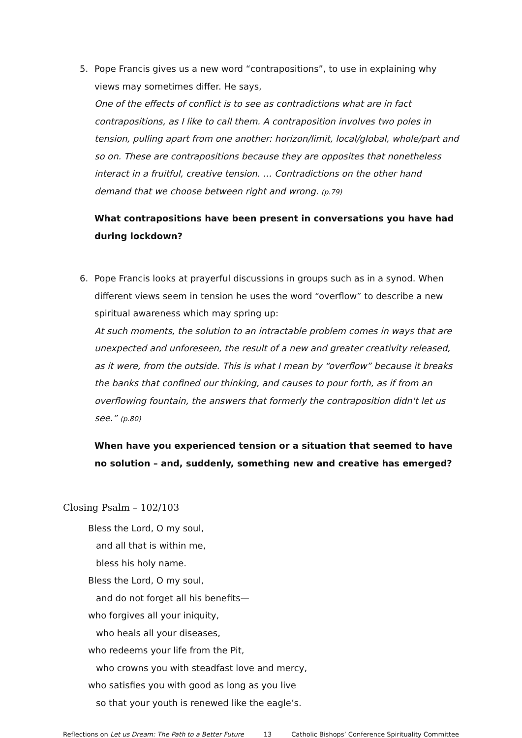5. Pope Francis gives us a new word “contrapositions”, to use in explaining why views may sometimes differ. He says,
One of the effects of conflict is to see as contradictions what are in fact contrapositions, as I like to call them. A contraposition involves two poles in tension, pulling apart from one another: horizon/limit, local/global, whole/part and so on. These are contrapositions because they are opposites that nonetheless interact in a fruitful, creative tension. … Contradictions on the other hand demand that we choose between right and wrong. (p.79)
What contrapositions have been present in conversations you have had during lockdown?
6. Pope Francis looks at prayerful discussions in groups such as in a synod. When different views seem in tension he uses the word “overflow” to describe a new spiritual awareness which may spring up:
At such moments, the solution to an intractable problem comes in ways that are unexpected and unforeseen, the result of a new and greater creativity released, as it were, from the outside. This is what I mean by “overflow” because it breaks the banks that confined our thinking, and causes to pour forth, as if from an overflowing fountain, the answers that formerly the contraposition didn't let us see.” (p.80)
When have you experienced tension or a situation that seemed to have no solution – and, suddenly, something new and creative has emerged?
Closing Psalm – 102/103
Bless the Lord, O my soul,
and all that is within me,
bless his holy name.
Bless the Lord, O my soul,
and do not forget all his benefits—
who forgives all your iniquity,
who heals all your diseases,
who redeems your life from the Pit,
who crowns you with steadfast love and mercy,
who satisfies you with good as long as you live
so that your youth is renewed like the eagle’s.
Reflections on Let us Dream: The Path to a Better Future 13 Catholic Bishops’ Conference Spirituality Committee